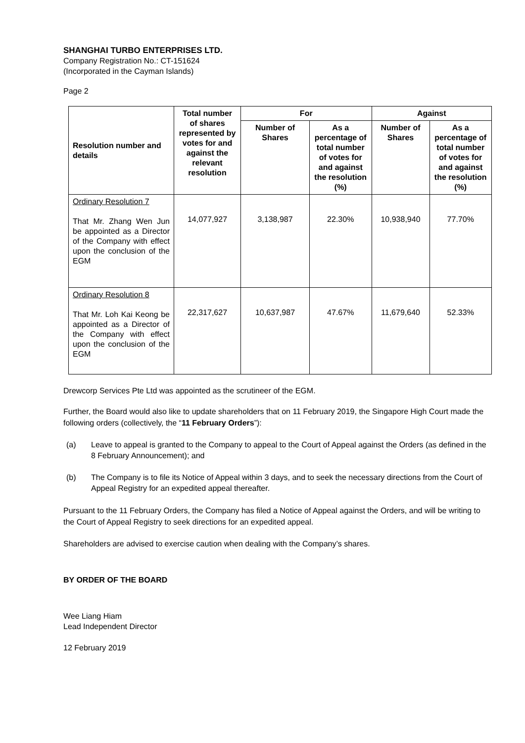SHANGHAI TURBO ENTERPRISES LTD.
Company Registration No.: CT-151624
(Incorporated in the Cayman Islands)
Page 2
| Resolution number and details | Total number of shares represented by votes for and against the relevant resolution | For | | Against | |
| --- | --- | --- | --- | --- | --- |
| | | Number of Shares | As a percentage of total number of votes for and against the resolution (%) | Number of Shares | As a percentage of total number of votes for and against the resolution (%) |
| Ordinary Resolution 7 That Mr. Zhang Wen Jun be appointed as a Director of the Company with effect upon the conclusion of the EGM | 14,077,927 | 3,138,987 | 22.30% | 10,938,940 | 77.70% |
| Ordinary Resolution 8 That Mr. Loh Kai Keong be appointed as a Director of the Company with effect upon the conclusion of the EGM | 22,317,627 | 10,637,987 | 47.67% | 11,679,640 | 52.33% |
Drewcorp Services Pte Ltd was appointed as the scrutineer of the EGM.
Further, the Board would also like to update shareholders that on 11 February 2019, the Singapore High Court made the following orders (collectively, the “11 February Orders”):
(a) Leave to appeal is granted to the Company to appeal to the Court of Appeal against the Orders (as defined in the 8 February Announcement); and
(b) The Company is to file its Notice of Appeal within 3 days, and to seek the necessary directions from the Court of Appeal Registry for an expedited appeal thereafter.
Pursuant to the 11 February Orders, the Company has filed a Notice of Appeal against the Orders, and will be writing to the Court of Appeal Registry to seek directions for an expedited appeal.
Shareholders are advised to exercise caution when dealing with the Company’s shares.
BY ORDER OF THE BOARD
Wee Liang Hiam
Lead Independent Director
12 February 2019